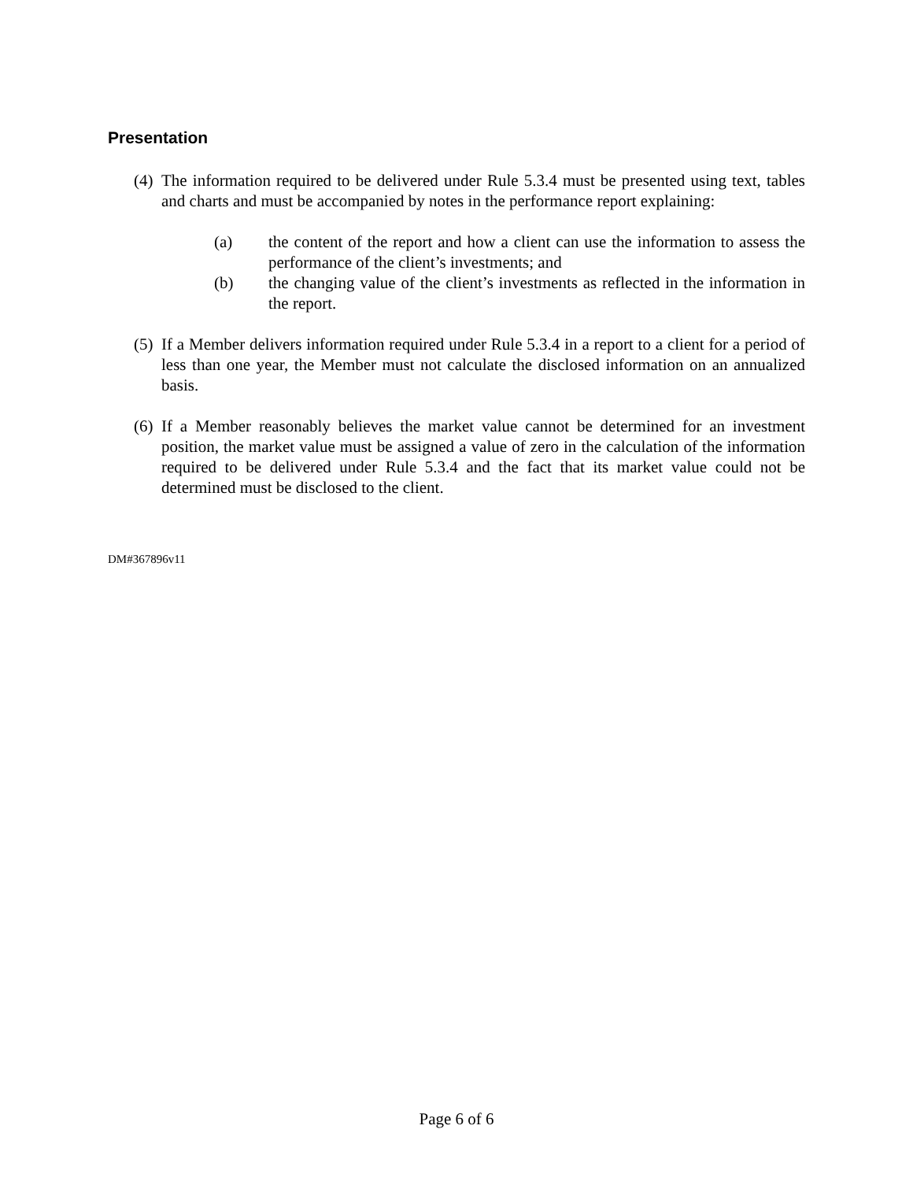Presentation
(4) The information required to be delivered under Rule 5.3.4 must be presented using text, tables and charts and must be accompanied by notes in the performance report explaining:
(a) the content of the report and how a client can use the information to assess the performance of the client’s investments; and
(b) the changing value of the client’s investments as reflected in the information in the report.
(5) If a Member delivers information required under Rule 5.3.4 in a report to a client for a period of less than one year, the Member must not calculate the disclosed information on an annualized basis.
(6) If a Member reasonably believes the market value cannot be determined for an investment position, the market value must be assigned a value of zero in the calculation of the information required to be delivered under Rule 5.3.4 and the fact that its market value could not be determined must be disclosed to the client.
DM#367896v11
Page 6 of 6